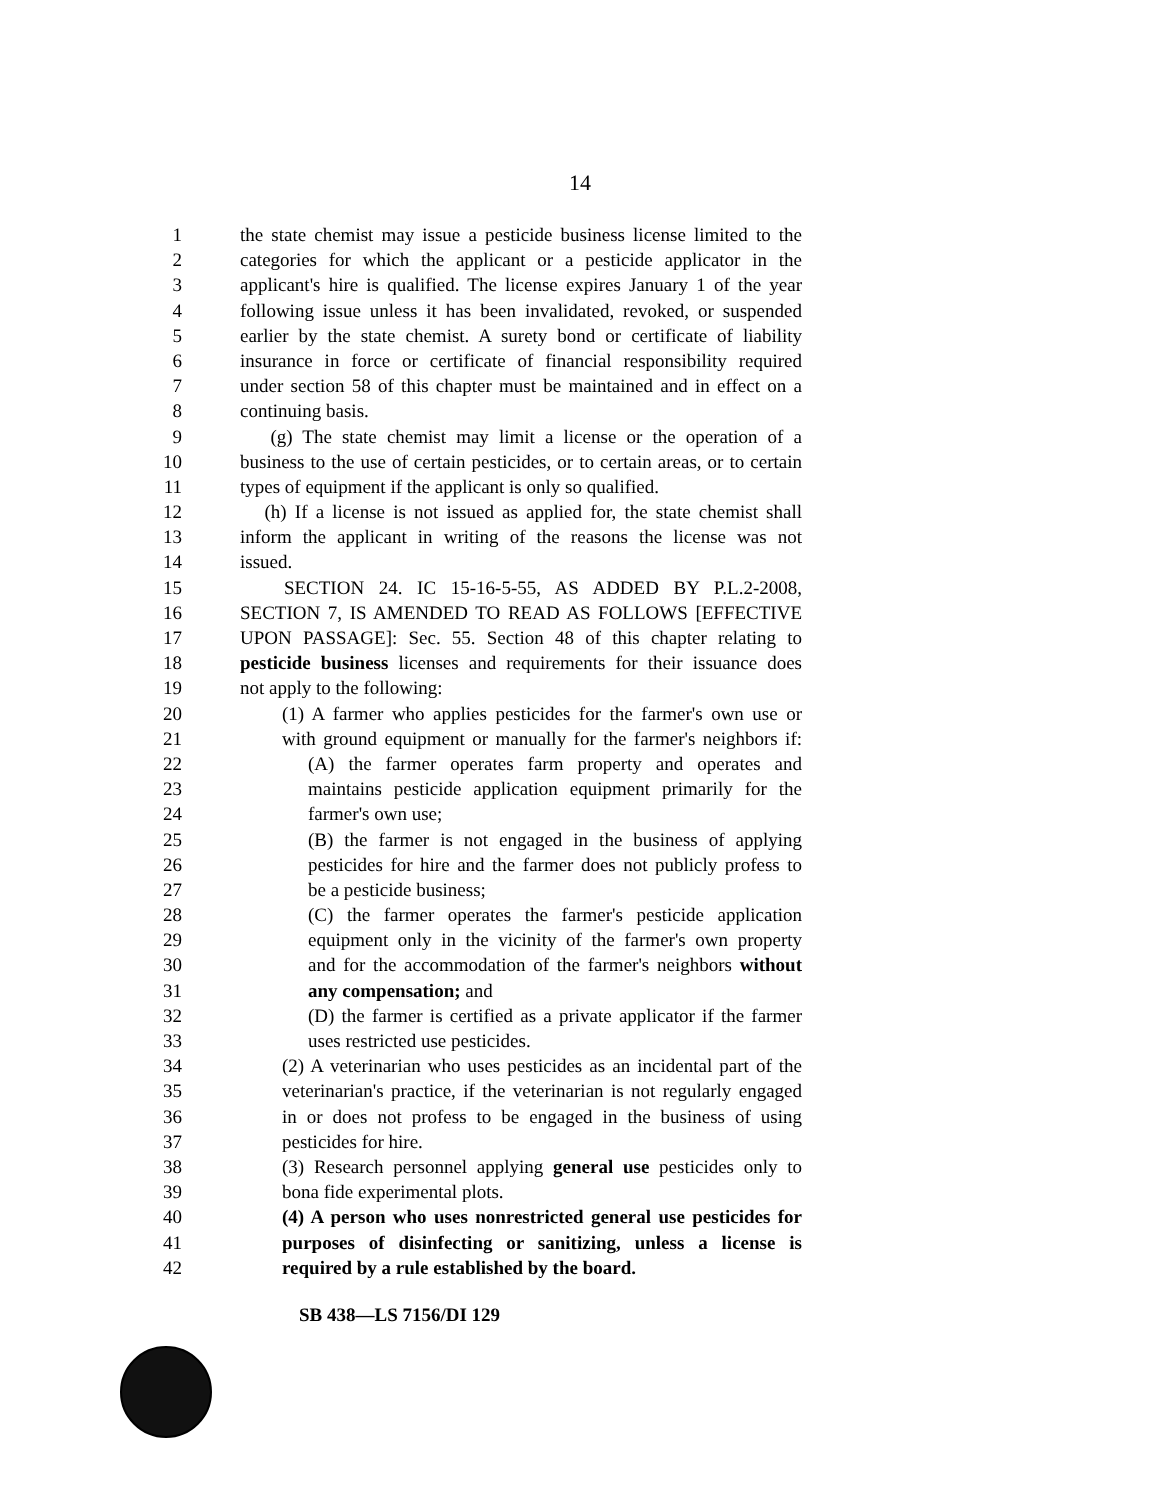14
1 the state chemist may issue a pesticide business license limited to the
2 categories for which the applicant or a pesticide applicator in the
3 applicant's hire is qualified. The license expires January 1 of the year
4 following issue unless it has been invalidated, revoked, or suspended
5 earlier by the state chemist. A surety bond or certificate of liability
6 insurance in force or certificate of financial responsibility required
7 under section 58 of this chapter must be maintained and in effect on a
8 continuing basis.
9 (g) The state chemist may limit a license or the operation of a
10 business to the use of certain pesticides, or to certain areas, or to certain
11 types of equipment if the applicant is only so qualified.
12 (h) If a license is not issued as applied for, the state chemist shall
13 inform the applicant in writing of the reasons the license was not
14 issued.
15 SECTION 24. IC 15-16-5-55, AS ADDED BY P.L.2-2008,
16 SECTION 7, IS AMENDED TO READ AS FOLLOWS [EFFECTIVE
17 UPON PASSAGE]: Sec. 55. Section 48 of this chapter relating to
18 pesticide business licenses and requirements for their issuance does
19 not apply to the following:
20 (1) A farmer who applies pesticides for the farmer's own use or
21 with ground equipment or manually for the farmer's neighbors if:
22 (A) the farmer operates farm property and operates and
23 maintains pesticide application equipment primarily for the
24 farmer's own use;
25 (B) the farmer is not engaged in the business of applying
26 pesticides for hire and the farmer does not publicly profess to
27 be a pesticide business;
28 (C) the farmer operates the farmer's pesticide application
29 equipment only in the vicinity of the farmer's own property
30 and for the accommodation of the farmer's neighbors without
31 any compensation; and
32 (D) the farmer is certified as a private applicator if the farmer
33 uses restricted use pesticides.
34 (2) A veterinarian who uses pesticides as an incidental part of the
35 veterinarian's practice, if the veterinarian is not regularly engaged
36 in or does not profess to be engaged in the business of using
37 pesticides for hire.
38 (3) Research personnel applying general use pesticides only to
39 bona fide experimental plots.
40 (4) A person who uses nonrestricted general use pesticides for
41 purposes of disinfecting or sanitizing, unless a license is
42 required by a rule established by the board.
SB 438—LS 7156/DI 129